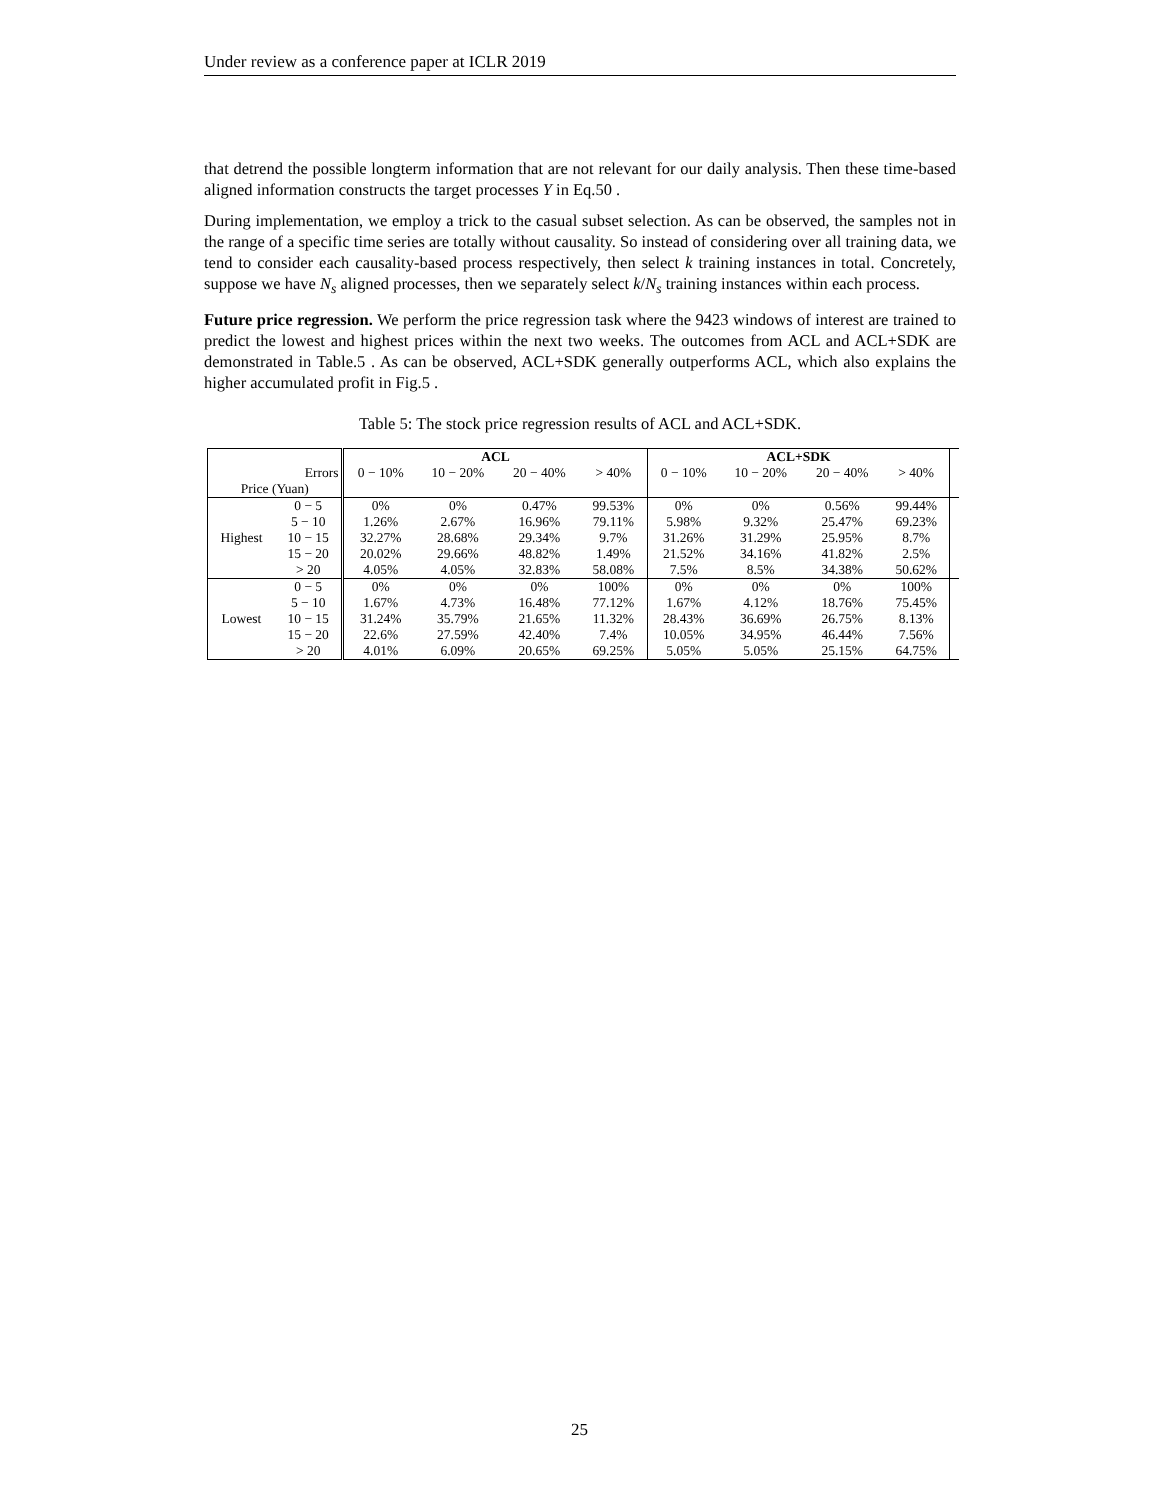Under review as a conference paper at ICLR 2019
that detrend the possible longterm information that are not relevant for our daily analysis. Then these time-based aligned information constructs the target processes Y in Eq.50 .
During implementation, we employ a trick to the casual subset selection. As can be observed, the samples not in the range of a specific time series are totally without causality. So instead of considering over all training data, we tend to consider each causality-based process respectively, then select k training instances in total. Concretely, suppose we have N<sub>s</sub> aligned processes, then we separately select k/N<sub>s</sub> training instances within each process.
Future price regression. We perform the price regression task where the 9423 windows of interest are trained to predict the lowest and highest prices within the next two weeks. The outcomes from ACL and ACL+SDK are demonstrated in Table.5 . As can be observed, ACL+SDK generally outperforms ACL, which also explains the higher accumulated profit in Fig.5 .
Table 5: The stock price regression results of ACL and ACL+SDK.
| | | ACL | | | | ACL+SDK | | | | |
| Errors | | 0 − 10% | 10 − 20% | 20 − 40% | > 40% | 0 − 10% | 10 − 20% | 20 − 40% | > 40% | |
| Price (Yuan) | | | | | | | | | | |
| Highest | 0 − 5 | 0% | 0% | 0.47% | 99.53% | 0% | 0% | 0.56% | 99.44% | |
| | 5 − 10 | 1.26% | 2.67% | 16.96% | 79.11% | 5.98% | 9.32% | 25.47% | 69.23% | |
| | 10 − 15 | 32.27% | 28.68% | 29.34% | 9.7% | 31.26% | 31.29% | 25.95% | 8.7% | |
| | 15 − 20 | 20.02% | 29.66% | 48.82% | 1.49% | 21.52% | 34.16% | 41.82% | 2.5% | |
| | > 20 | 4.05% | 4.05% | 32.83% | 58.08% | 7.5% | 8.5% | 34.38% | 50.62% | |
| Lowest | 0 − 5 | 0% | 0% | 0% | 100% | 0% | 0% | 0% | 100% | |
| | 5 − 10 | 1.67% | 4.73% | 16.48% | 77.12% | 1.67% | 4.12% | 18.76% | 75.45% | |
| | 10 − 15 | 31.24% | 35.79% | 21.65% | 11.32% | 28.43% | 36.69% | 26.75% | 8.13% | |
| | 15 − 20 | 22.6% | 27.59% | 42.40% | 7.4% | 10.05% | 34.95% | 46.44% | 7.56% | |
| | > 20 | 4.01% | 6.09% | 20.65% | 69.25% | 5.05% | 5.05% | 25.15% | 64.75% | |
25